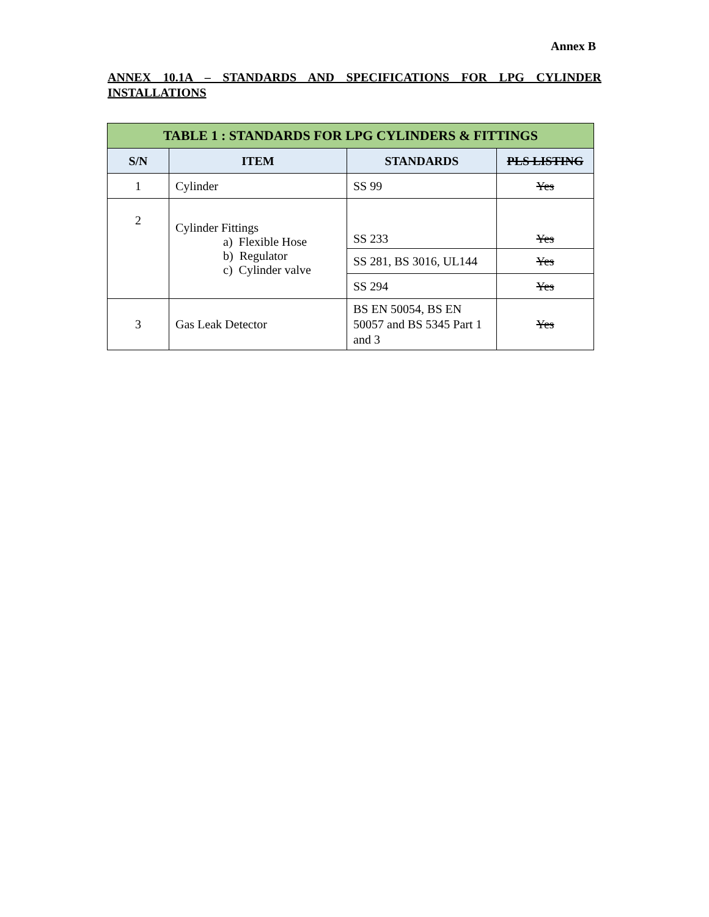Annex B
ANNEX 10.1A – STANDARDS AND SPECIFICATIONS FOR LPG CYLINDER INSTALLATIONS
| TABLE 1 : STANDARDS FOR LPG CYLINDERS & FITTINGS | | | |
| --- | --- | --- | --- |
| S/N | ITEM | STANDARDS | PLS LISTING |
| 1 | Cylinder | SS 99 | Yes |
| 2 | Cylinder Fittings a) Flexible Hose b) Regulator c) Cylinder valve | SS 233 | Yes |
| | | SS 281, BS 3016, UL144 | Yes |
| | | SS 294 | Yes |
| 3 | Gas Leak Detector | BS EN 50054, BS EN 50057 and BS 5345 Part 1 and 3 | Yes |